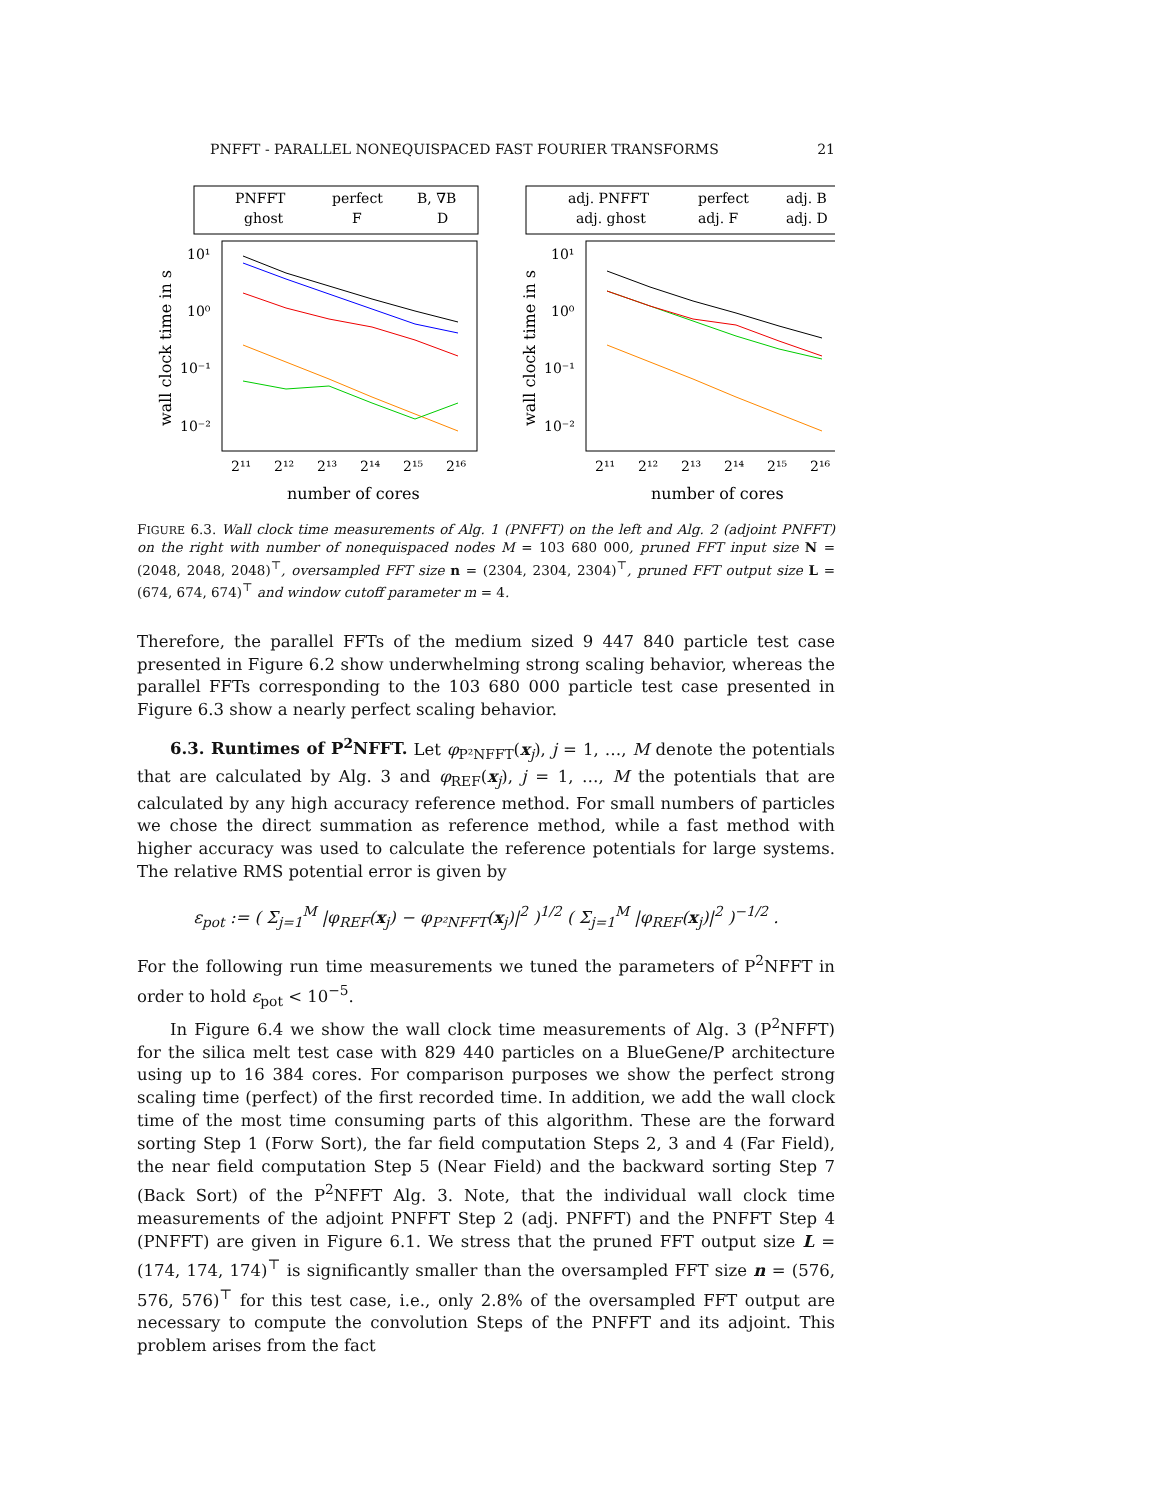PNFFT - PARALLEL NONEQUISPACED FAST FOURIER TRANSFORMS 21
PNFFT
perfect
B, ∇B
ghost
F
D
10¹
10⁰
10⁻¹
10⁻²
2¹¹
2¹²
2¹³
2¹⁴
2¹⁵
2¹⁶
number of cores
wall clock time in s
adj. PNFFT
perfect
adj. B
adj. ghost
adj. F
adj. D
10¹
10⁰
10⁻¹
10⁻²
2¹¹
2¹²
2¹³
2¹⁴
2¹⁵
2¹⁶
number of cores
wall clock time in s
FIGURE 6.3. Wall clock time measurements of Alg. 1 (PNFFT) on the left and Alg. 2 (adjoint PNFFT) on the right with number of nonequispaced nodes M = 103 680 000, pruned FFT input size N = (2048, 2048, 2048)<sup>⊤</sup>, oversampled FFT size n = (2304, 2304, 2304)<sup>⊤</sup>, pruned FFT output size L = (674, 674, 674)<sup>⊤</sup> and window cutoff parameter m = 4.
Therefore, the parallel FFTs of the medium sized 9 447 840 particle test case presented in Figure 6.2 show underwhelming strong scaling behavior, whereas the parallel FFTs corresponding to the 103 680 000 particle test case presented in Figure 6.3 show a nearly perfect scaling behavior.
6.3. Runtimes of P<sup>2</sup>NFFT. Let φ<sub>P²NFFT</sub>(x<sub>j</sub>), j = 1, …, M denote the potentials that are calculated by Alg. 3 and φ<sub>REF</sub>(x<sub>j</sub>), j = 1, …, M the potentials that are calculated by any high accuracy reference method. For small numbers of particles we chose the direct summation as reference method, while a fast method with higher accuracy was used to calculate the reference potentials for large systems. The relative RMS potential error is given by
ε<sub>pot</sub> := ( Σ<sub>j=1</sub><sup>M</sup> |φ<sub>REF</sub>(x<sub>j</sub>) − φ<sub>P²NFFT</sub>(x<sub>j</sub>)|<sup>2</sup> )<sup>1/2</sup> ( Σ<sub>j=1</sub><sup>M</sup> |φ<sub>REF</sub>(x<sub>j</sub>)|<sup>2</sup> )<sup>−1/2</sup> .
For the following run time measurements we tuned the parameters of P<sup>2</sup>NFFT in order to hold ε<sub>pot</sub> < 10<sup>−5</sup>.
In Figure 6.4 we show the wall clock time measurements of Alg. 3 (P<sup>2</sup>NFFT) for the silica melt test case with 829 440 particles on a BlueGene/P architecture using up to 16 384 cores. For comparison purposes we show the perfect strong scaling time (perfect) of the first recorded time. In addition, we add the wall clock time of the most time consuming parts of this algorithm. These are the forward sorting Step 1 (Forw Sort), the far field computation Steps 2, 3 and 4 (Far Field), the near field computation Step 5 (Near Field) and the backward sorting Step 7 (Back Sort) of the P<sup>2</sup>NFFT Alg. 3. Note, that the individual wall clock time measurements of the adjoint PNFFT Step 2 (adj. PNFFT) and the PNFFT Step 4 (PNFFT) are given in Figure 6.1. We stress that the pruned FFT output size L = (174, 174, 174)<sup>⊤</sup> is significantly smaller than the oversampled FFT size n = (576, 576, 576)<sup>⊤</sup> for this test case, i.e., only 2.8% of the oversampled FFT output are necessary to compute the convolution Steps of the PNFFT and its adjoint. This problem arises from the fact